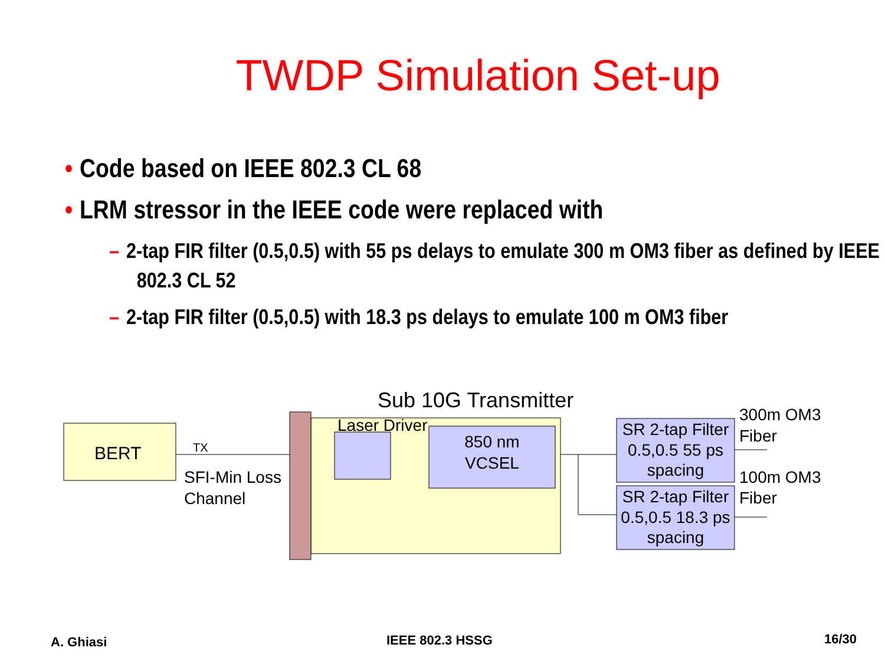TWDP Simulation Set-up
• Code based on IEEE 802.3 CL 68
• LRM stressor in the IEEE code were replaced with
– 2-tap FIR filter (0.5,0.5) with 55 ps delays to emulate 300 m OM3 fiber as defined by IEEE 802.3 CL 52
– 2-tap FIR filter (0.5,0.5) with 18.3 ps delays to emulate 100 m OM3 fiber
Sub 10G Transmitter
BERT
TX
SFI-Min Loss
Channel
Laser Driver
850 nm
VCSEL
SR 2-tap Filter
0.5,0.5 55 ps
spacing
SR 2-tap Filter
0.5,0.5 18.3 ps
spacing
300m OM3
Fiber
100m OM3
Fiber
A. Ghiasi IEEE 802.3 HSSG 16/30